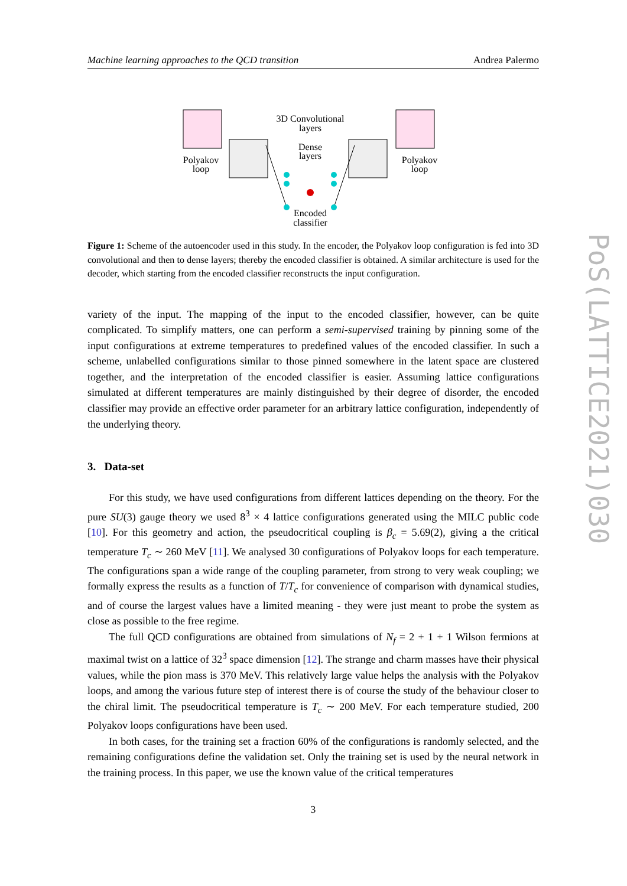Machine learning approaches to the QCD transition Andrea Palermo
3D Convolutional
layers
Dense
layers
Polyakov
loop
Polyakov
loop
Encoded
classifier
Figure 1: Scheme of the autoencoder used in this study. In the encoder, the Polyakov loop configuration is fed into 3D convolutional and then to dense layers; thereby the encoded classifier is obtained. A similar architecture is used for the decoder, which starting from the encoded classifier reconstructs the input configuration.
variety of the input. The mapping of the input to the encoded classifier, however, can be quite complicated. To simplify matters, one can perform a semi-supervised training by pinning some of the input configurations at extreme temperatures to predefined values of the encoded classifier. In such a scheme, unlabelled configurations similar to those pinned somewhere in the latent space are clustered together, and the interpretation of the encoded classifier is easier. Assuming lattice configurations simulated at different temperatures are mainly distinguished by their degree of disorder, the encoded classifier may provide an effective order parameter for an arbitrary lattice configuration, independently of the underlying theory.
3. Data-set
For this study, we have used configurations from different lattices depending on the theory. For the pure SU(3) gauge theory we used 8<sup>3</sup> × 4 lattice configurations generated using the MILC public code [10]. For this geometry and action, the pseudocritical coupling is β<sub>c</sub> = 5.69(2), giving a the critical temperature T<sub>c</sub> ∼ 260 MeV [11]. We analysed 30 configurations of Polyakov loops for each temperature. The configurations span a wide range of the coupling parameter, from strong to very weak coupling; we formally express the results as a function of T/T<sub>c</sub> for convenience of comparison with dynamical studies, and of course the largest values have a limited meaning - they were just meant to probe the system as close as possible to the free regime.
The full QCD configurations are obtained from simulations of N<sub>f</sub> = 2 + 1 + 1 Wilson fermions at maximal twist on a lattice of 32<sup>3</sup> space dimension [12]. The strange and charm masses have their physical values, while the pion mass is 370 MeV. This relatively large value helps the analysis with the Polyakov loops, and among the various future step of interest there is of course the study of the behaviour closer to the chiral limit. The pseudocritical temperature is T<sub>c</sub> ∼ 200 MeV. For each temperature studied, 200 Polyakov loops configurations have been used.
In both cases, for the training set a fraction 60% of the configurations is randomly selected, and the remaining configurations define the validation set. Only the training set is used by the neural network in the training process. In this paper, we use the known value of the critical temperatures
3
PoS(LATTICE2021)030